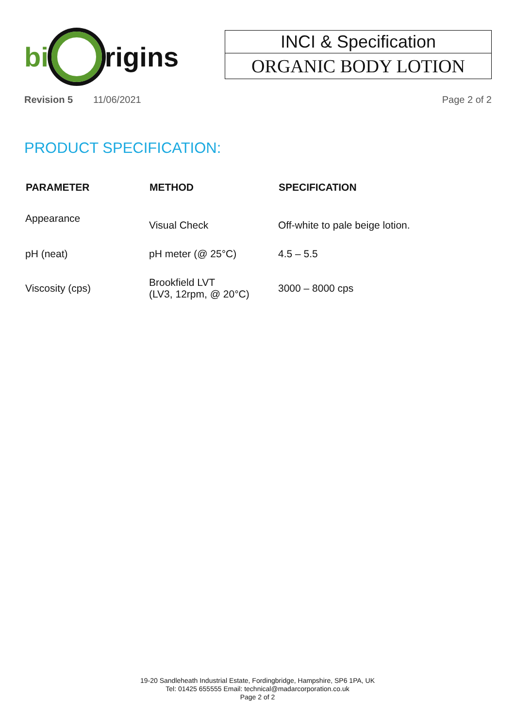bi rigins
INCI & Specification
ORGANIC BODY LOTION
Revision 5 11/06/2021 Page 2 of 2
PRODUCT SPECIFICATION:
| PARAMETER | METHOD | SPECIFICATION |
| --- | --- | --- |
| Appearance | Visual Check | Off-white to pale beige lotion. |
| pH (neat) | pH meter (@ 25°C) | 4.5 – 5.5 |
| Viscosity (cps) | Brookfield LVT (LV3, 12rpm, @ 20°C) | 3000 – 8000 cps |
19-20 Sandleheath Industrial Estate, Fordingbridge, Hampshire, SP6 1PA, UK
Tel: 01425 655555 Email: technical@madarcorporation.co.uk
Page 2 of 2